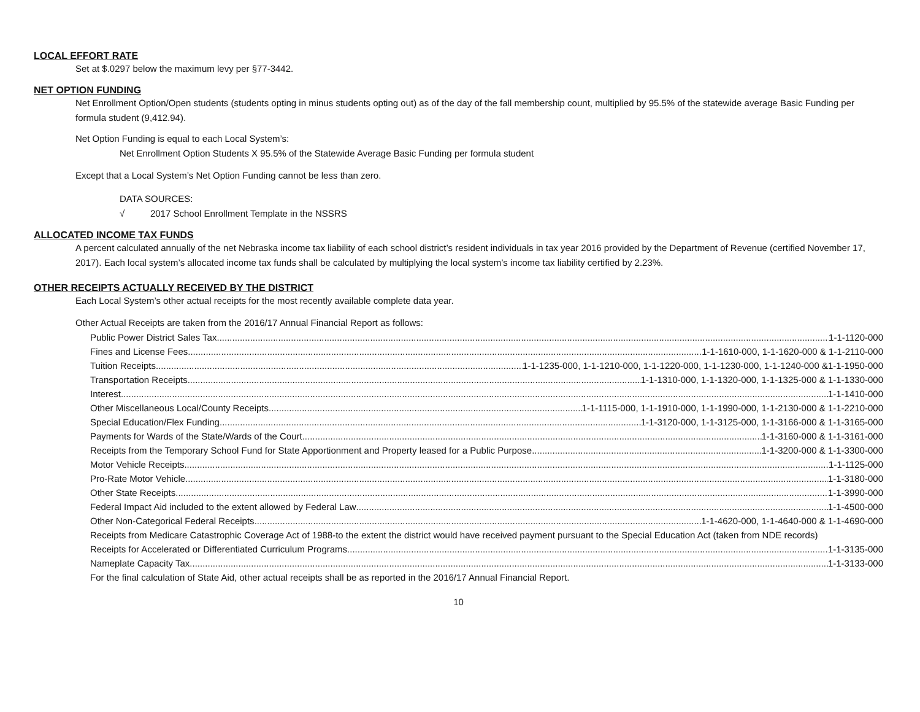LOCAL EFFORT RATE
Set at $.0297 below the maximum levy per §77-3442.
NET OPTION FUNDING
Net Enrollment Option/Open students (students opting in minus students opting out) as of the day of the fall membership count, multiplied by 95.5% of the statewide average Basic Funding per formula student (9,412.94).
Net Option Funding is equal to each Local System’s:
Net Enrollment Option Students X 95.5% of the Statewide Average Basic Funding per formula student
Except that a Local System’s Net Option Funding cannot be less than zero.
DATA SOURCES:
√ 2017 School Enrollment Template in the NSSRS
ALLOCATED INCOME TAX FUNDS
A percent calculated annually of the net Nebraska income tax liability of each school district’s resident individuals in tax year 2016 provided by the Department of Revenue (certified November 17, 2017). Each local system’s allocated income tax funds shall be calculated by multiplying the local system’s income tax liability certified by 2.23%.
OTHER RECEIPTS ACTUALLY RECEIVED BY THE DISTRICT
Each Local System’s other actual receipts for the most recently available complete data year.
Other Actual Receipts are taken from the 2016/17 Annual Financial Report as follows:
Public Power District Sales Tax 1-1-1120-000
Fines and License Fees 1-1-1610-000, 1-1-1620-000 & 1-1-2110-000
Tuition Receipts 1-1-1235-000, 1-1-1210-000, 1-1-1220-000, 1-1-1230-000, 1-1-1240-000 &1-1-1950-000
Transportation Receipts 1-1-1310-000, 1-1-1320-000, 1-1-1325-000 & 1-1-1330-000
Interest 1-1-1410-000
Other Miscellaneous Local/County Receipts 1-1-1115-000, 1-1-1910-000, 1-1-1990-000, 1-1-2130-000 & 1-1-2210-000
Special Education/Flex Funding 1-1-3120-000, 1-1-3125-000, 1-1-3166-000 & 1-1-3165-000
Payments for Wards of the State/Wards of the Court 1-1-3160-000 & 1-1-3161-000
Receipts from the Temporary School Fund for State Apportionment and Property leased for a Public Purpose 1-1-3200-000 & 1-1-3300-000
Motor Vehicle Receipts 1-1-1125-000
Pro-Rate Motor Vehicle 1-1-3180-000
Other State Receipts 1-1-3990-000
Federal Impact Aid included to the extent allowed by Federal Law 1-1-4500-000
Other Non-Categorical Federal Receipts 1-1-4620-000, 1-1-4640-000 & 1-1-4690-000
Receipts from Medicare Catastrophic Coverage Act of 1988-to the extent the district would have received payment pursuant to the Special Education Act (taken from NDE records)
Receipts for Accelerated or Differentiated Curriculum Programs 1-1-3135-000
Nameplate Capacity Tax 1-1-3133-000
For the final calculation of State Aid, other actual receipts shall be as reported in the 2016/17 Annual Financial Report.
10